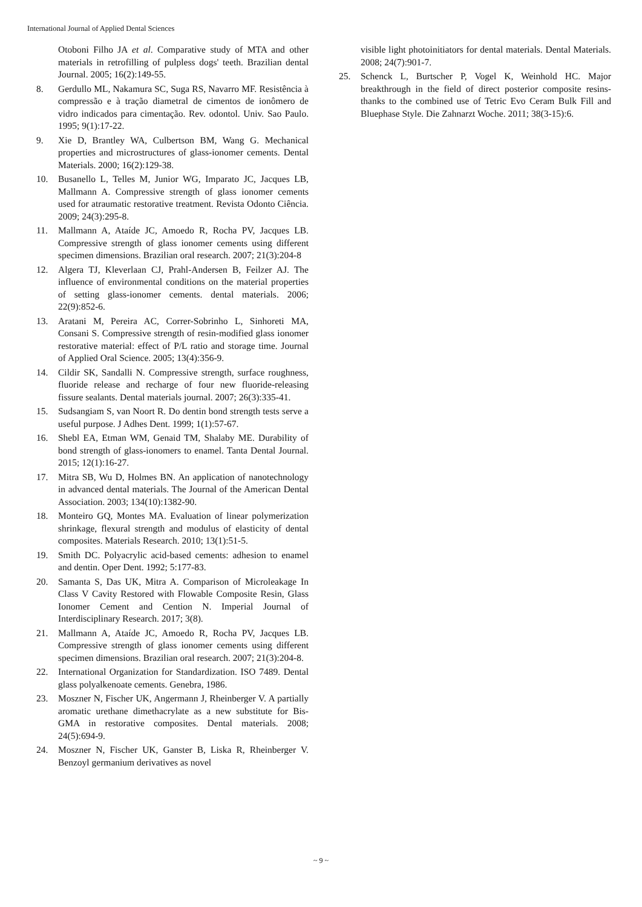International Journal of Applied Dental Sciences
Otoboni Filho JA et al. Comparative study of MTA and other materials in retrofilling of pulpless dogs' teeth. Brazilian dental Journal. 2005; 16(2):149-55.
8. Gerdullo ML, Nakamura SC, Suga RS, Navarro MF. Resistência à compressão e à tração diametral de cimentos de ionômero de vidro indicados para cimentação. Rev. odontol. Univ. Sao Paulo. 1995; 9(1):17-22.
9. Xie D, Brantley WA, Culbertson BM, Wang G. Mechanical properties and microstructures of glass-ionomer cements. Dental Materials. 2000; 16(2):129-38.
10. Busanello L, Telles M, Junior WG, Imparato JC, Jacques LB, Mallmann A. Compressive strength of glass ionomer cements used for atraumatic restorative treatment. Revista Odonto Ciência. 2009; 24(3):295-8.
11. Mallmann A, Ataíde JC, Amoedo R, Rocha PV, Jacques LB. Compressive strength of glass ionomer cements using different specimen dimensions. Brazilian oral research. 2007; 21(3):204-8
12. Algera TJ, Kleverlaan CJ, Prahl-Andersen B, Feilzer AJ. The influence of environmental conditions on the material properties of setting glass-ionomer cements. dental materials. 2006; 22(9):852-6.
13. Aratani M, Pereira AC, Correr-Sobrinho L, Sinhoreti MA, Consani S. Compressive strength of resin-modified glass ionomer restorative material: effect of P/L ratio and storage time. Journal of Applied Oral Science. 2005; 13(4):356-9.
14. Cildir SK, Sandalli N. Compressive strength, surface roughness, fluoride release and recharge of four new fluoride-releasing fissure sealants. Dental materials journal. 2007; 26(3):335-41.
15. Sudsangiam S, van Noort R. Do dentin bond strength tests serve a useful purpose. J Adhes Dent. 1999; 1(1):57-67.
16. Shebl EA, Etman WM, Genaid TM, Shalaby ME. Durability of bond strength of glass-ionomers to enamel. Tanta Dental Journal. 2015; 12(1):16-27.
17. Mitra SB, Wu D, Holmes BN. An application of nanotechnology in advanced dental materials. The Journal of the American Dental Association. 2003; 134(10):1382-90.
18. Monteiro GQ, Montes MA. Evaluation of linear polymerization shrinkage, flexural strength and modulus of elasticity of dental composites. Materials Research. 2010; 13(1):51-5.
19. Smith DC. Polyacrylic acid-based cements: adhesion to enamel and dentin. Oper Dent. 1992; 5:177-83.
20. Samanta S, Das UK, Mitra A. Comparison of Microleakage In Class V Cavity Restored with Flowable Composite Resin, Glass Ionomer Cement and Cention N. Imperial Journal of Interdisciplinary Research. 2017; 3(8).
21. Mallmann A, Ataíde JC, Amoedo R, Rocha PV, Jacques LB. Compressive strength of glass ionomer cements using different specimen dimensions. Brazilian oral research. 2007; 21(3):204-8.
22. International Organization for Standardization. ISO 7489. Dental glass polyalkenoate cements. Genebra, 1986.
23. Moszner N, Fischer UK, Angermann J, Rheinberger V. A partially aromatic urethane dimethacrylate as a new substitute for Bis-GMA in restorative composites. Dental materials. 2008; 24(5):694-9.
24. Moszner N, Fischer UK, Ganster B, Liska R, Rheinberger V. Benzoyl germanium derivatives as novel
visible light photoinitiators for dental materials. Dental Materials. 2008; 24(7):901-7.
25. Schenck L, Burtscher P, Vogel K, Weinhold HC. Major breakthrough in the field of direct posterior composite resins-thanks to the combined use of Tetric Evo Ceram Bulk Fill and Bluephase Style. Die Zahnarzt Woche. 2011; 38(3-15):6.
~ 9 ~